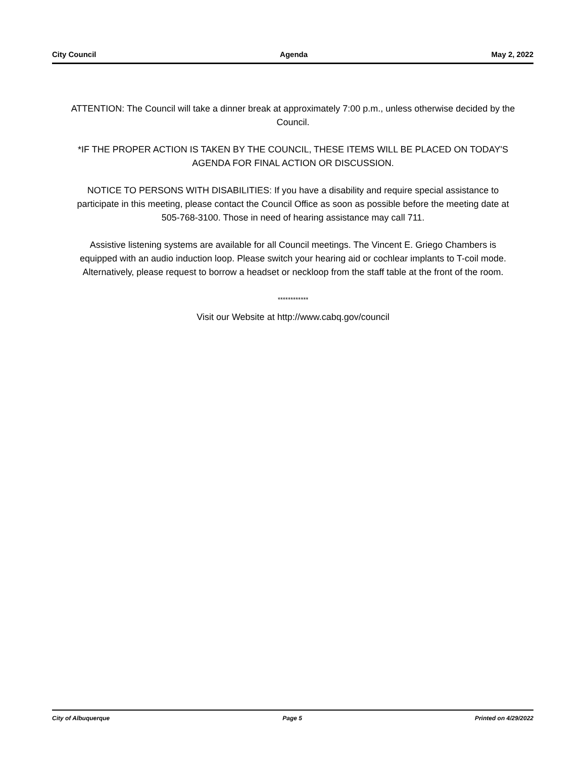City Council Agenda May 2, 2022
ATTENTION: The Council will take a dinner break at approximately 7:00 p.m., unless otherwise decided by the Council.
*IF THE PROPER ACTION IS TAKEN BY THE COUNCIL, THESE ITEMS WILL BE PLACED ON TODAY'S AGENDA FOR FINAL ACTION OR DISCUSSION.
NOTICE TO PERSONS WITH DISABILITIES: If you have a disability and require special assistance to participate in this meeting, please contact the Council Office as soon as possible before the meeting date at 505-768-3100. Those in need of hearing assistance may call 711.
Assistive listening systems are available for all Council meetings. The Vincent E. Griego Chambers is equipped with an audio induction loop. Please switch your hearing aid or cochlear implants to T-coil mode. Alternatively, please request to borrow a headset or neckloop from the staff table at the front of the room.
************
Visit our Website at http://www.cabq.gov/council
City of Albuquerque Page 5 Printed on 4/29/2022